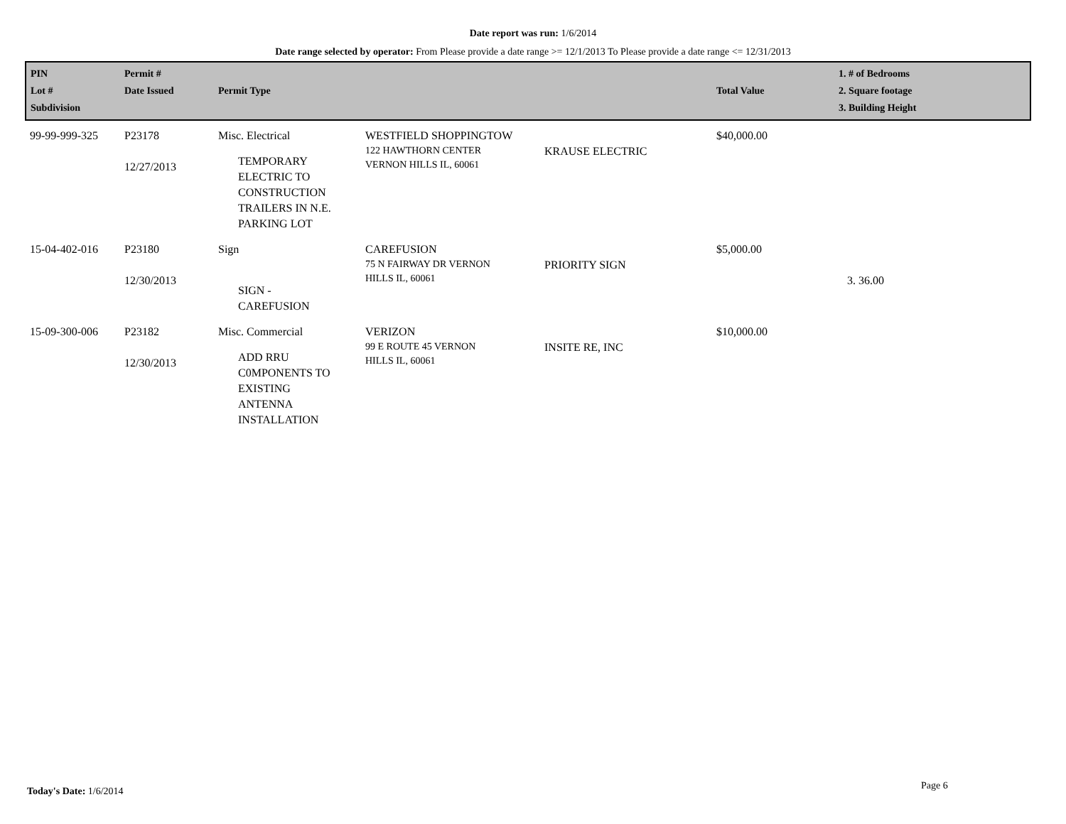Date report was run: 1/6/2014
Date range selected by operator: From Please provide a date range >= 12/1/2013 To Please provide a date range <= 12/31/2013
| PIN Lot # Subdivision | Permit # Date Issued | Permit Type | | | Total Value | 1. # of Bedrooms 2. Square footage 3. Building Height |
| --- | --- | --- | --- | --- | --- | --- |
| 99-99-999-325 | P23178 12/27/2013 | Misc. Electrical TEMPORARY ELECTRIC TO CONSTRUCTION TRAILERS IN N.E. PARKING LOT | WESTFIELD SHOPPINGTOW 122 HAWTHORN CENTER VERNON HILLS IL, 60061 | KRAUSE ELECTRIC | $40,000.00 | |
| 15-04-402-016 | P23180 12/30/2013 | Sign SIGN - CAREFUSION | CAREFUSION 75 N FAIRWAY DR VERNON HILLS IL, 60061 | PRIORITY SIGN | $5,000.00 | 3. 36.00 |
| 15-09-300-006 | P23182 12/30/2013 | Misc. Commercial ADD RRU C0MPONENTS TO EXISTING ANTENNA INSTALLATION | VERIZON 99 E ROUTE 45 VERNON HILLS IL, 60061 | INSITE RE, INC | $10,000.00 | |
Today's Date: 1/6/2014 Page 6